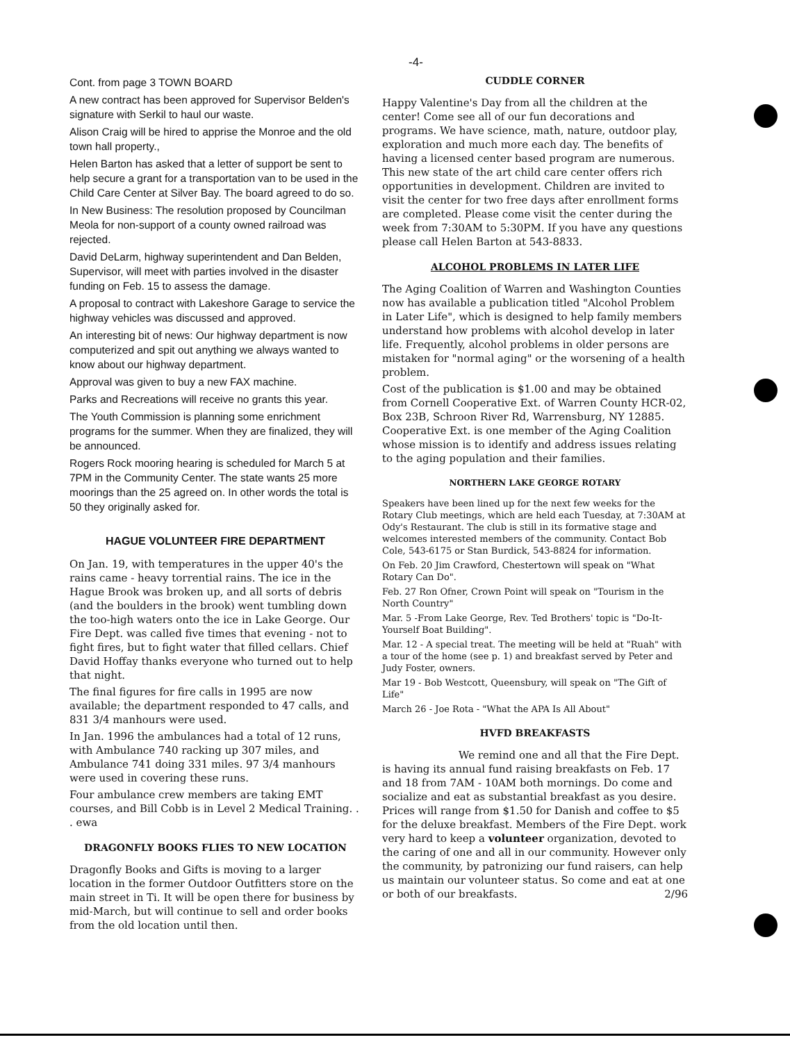-4-
Cont. from page 3 TOWN BOARD
A new contract has been approved for Supervisor Belden's signature with Serkil to haul our waste.
Alison Craig will be hired to apprise the Monroe and the old town hall property.,
Helen Barton has asked that a letter of support be sent to help secure a grant for a transportation van to be used in the Child Care Center at Silver Bay. The board agreed to do so.
In New Business: The resolution proposed by Councilman Meola for non-support of a county owned railroad was rejected.
David DeLarm, highway superintendent and Dan Belden, Supervisor, will meet with parties involved in the disaster funding on Feb. 15 to assess the damage.
A proposal to contract with Lakeshore Garage to service the highway vehicles was discussed and approved.
An interesting bit of news: Our highway department is now computerized and spit out anything we always wanted to know about our highway department.
Approval was given to buy a new FAX machine.
Parks and Recreations will receive no grants this year.
The Youth Commission is planning some enrichment programs for the summer. When they are finalized, they will be announced.
Rogers Rock mooring hearing is scheduled for March 5 at 7PM in the Community Center. The state wants 25 more moorings than the 25 agreed on. In other words the total is 50 they originally asked for.
HAGUE VOLUNTEER FIRE DEPARTMENT
On Jan. 19, with temperatures in the upper 40's the rains came - heavy torrential rains. The ice in the Hague Brook was broken up, and all sorts of debris (and the boulders in the brook) went tumbling down the too-high waters onto the ice in Lake George. Our Fire Dept. was called five times that evening - not to fight fires, but to fight water that filled cellars. Chief David Hoffay thanks everyone who turned out to help that night.
The final figures for fire calls in 1995 are now available; the department responded to 47 calls, and 831 3/4 manhours were used.
In Jan. 1996 the ambulances had a total of 12 runs, with Ambulance 740 racking up 307 miles, and Ambulance 741 doing 331 miles. 97 3/4 manhours were used in covering these runs.
Four ambulance crew members are taking EMT courses, and Bill Cobb is in Level 2 Medical Training. . . ewa
DRAGONFLY BOOKS FLIES TO NEW LOCATION
Dragonfly Books and Gifts is moving to a larger location in the former Outdoor Outfitters store on the main street in Ti. It will be open there for business by mid-March, but will continue to sell and order books from the old location until then.
CUDDLE CORNER
Happy Valentine's Day from all the children at the center! Come see all of our fun decorations and programs. We have science, math, nature, outdoor play, exploration and much more each day. The benefits of having a licensed center based program are numerous. This new state of the art child care center offers rich opportunities in development. Children are invited to visit the center for two free days after enrollment forms are completed. Please come visit the center during the week from 7:30AM to 5:30PM. If you have any questions please call Helen Barton at 543-8833.
ALCOHOL PROBLEMS IN LATER LIFE
The Aging Coalition of Warren and Washington Counties now has available a publication titled "Alcohol Problem in Later Life", which is designed to help family members understand how problems with alcohol develop in later life. Frequently, alcohol problems in older persons are mistaken for "normal aging" or the worsening of a health problem.
Cost of the publication is $1.00 and may be obtained from Cornell Cooperative Ext. of Warren County HCR-02, Box 23B, Schroon River Rd, Warrensburg, NY 12885. Cooperative Ext. is one member of the Aging Coalition whose mission is to identify and address issues relating to the aging population and their families.
NORTHERN LAKE GEORGE ROTARY
Speakers have been lined up for the next few weeks for the Rotary Club meetings, which are held each Tuesday, at 7:30AM at Ody's Restaurant. The club is still in its formative stage and welcomes interested members of the community. Contact Bob Cole, 543-6175 or Stan Burdick, 543-8824 for information.
On Feb. 20 Jim Crawford, Chestertown will speak on "What Rotary Can Do".
Feb. 27 Ron Ofner, Crown Point will speak on "Tourism in the North Country"
Mar. 5 -From Lake George, Rev. Ted Brothers' topic is "Do-It-Yourself Boat Building".
Mar. 12 - A special treat. The meeting will be held at "Ruah" with a tour of the home (see p. 1) and breakfast served by Peter and Judy Foster, owners.
Mar 19 - Bob Westcott, Queensbury, will speak on "The Gift of Life"
March 26 - Joe Rota - "What the APA Is All About"
HVFD BREAKFASTS
We remind one and all that the Fire Dept. is having its annual fund raising breakfasts on Feb. 17 and 18 from 7AM - 10AM both mornings. Do come and socialize and eat as substantial breakfast as you desire. Prices will range from $1.50 for Danish and coffee to $5 for the deluxe breakfast. Members of the Fire Dept. work very hard to keep a volunteer organization, devoted to the caring of one and all in our community. However only the community, by patronizing our fund raisers, can help us maintain our volunteer status. So come and eat at one or both of our breakfasts. 2/96